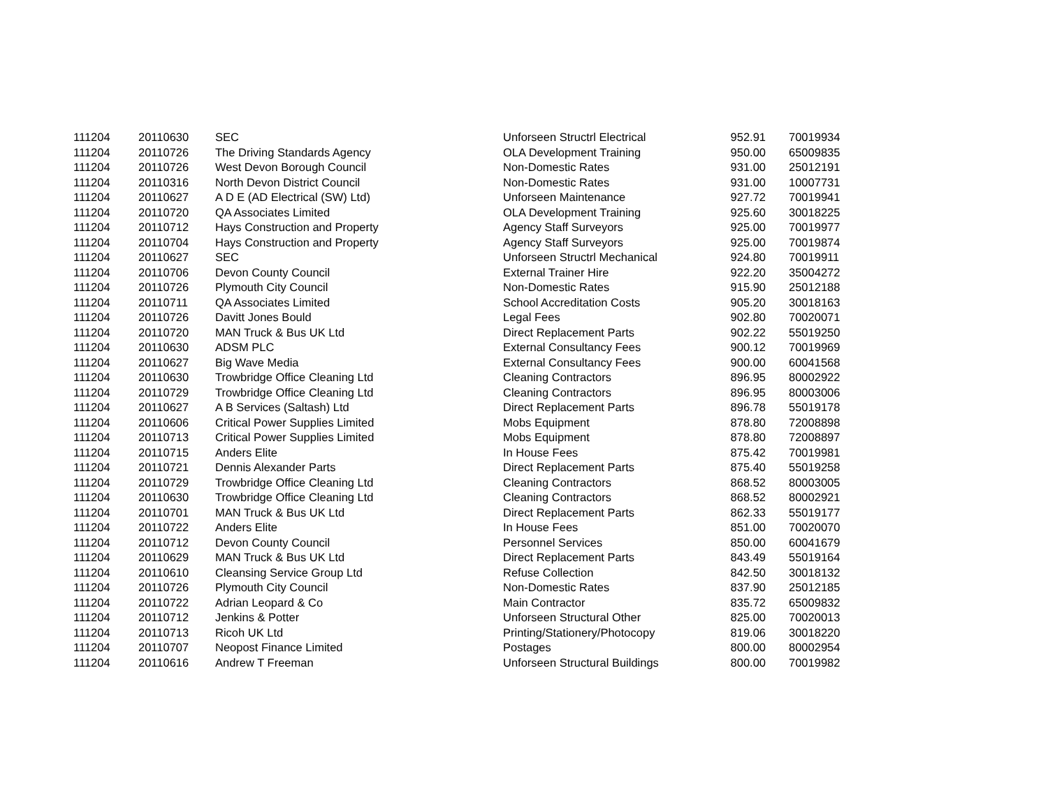| 111204 | 20110630 | SEC | Unforseen Structrl Electrical | 952.91 | 70019934 |
| 111204 | 20110726 | The Driving Standards Agency | OLA Development Training | 950.00 | 65009835 |
| 111204 | 20110726 | West Devon Borough Council | Non-Domestic Rates | 931.00 | 25012191 |
| 111204 | 20110316 | North Devon District Council | Non-Domestic Rates | 931.00 | 10007731 |
| 111204 | 20110627 | A D E (AD Electrical (SW) Ltd) | Unforseen Maintenance | 927.72 | 70019941 |
| 111204 | 20110720 | QA Associates Limited | OLA Development Training | 925.60 | 30018225 |
| 111204 | 20110712 | Hays Construction and Property | Agency Staff Surveyors | 925.00 | 70019977 |
| 111204 | 20110704 | Hays Construction and Property | Agency Staff Surveyors | 925.00 | 70019874 |
| 111204 | 20110627 | SEC | Unforseen Structrl Mechanical | 924.80 | 70019911 |
| 111204 | 20110706 | Devon County Council | External Trainer Hire | 922.20 | 35004272 |
| 111204 | 20110726 | Plymouth City Council | Non-Domestic Rates | 915.90 | 25012188 |
| 111204 | 20110711 | QA Associates Limited | School Accreditation Costs | 905.20 | 30018163 |
| 111204 | 20110726 | Davitt Jones Bould | Legal Fees | 902.80 | 70020071 |
| 111204 | 20110720 | MAN Truck & Bus UK Ltd | Direct Replacement Parts | 902.22 | 55019250 |
| 111204 | 20110630 | ADSM PLC | External Consultancy Fees | 900.12 | 70019969 |
| 111204 | 20110627 | Big Wave Media | External Consultancy Fees | 900.00 | 60041568 |
| 111204 | 20110630 | Trowbridge Office Cleaning Ltd | Cleaning Contractors | 896.95 | 80002922 |
| 111204 | 20110729 | Trowbridge Office Cleaning Ltd | Cleaning Contractors | 896.95 | 80003006 |
| 111204 | 20110627 | A B Services (Saltash) Ltd | Direct Replacement Parts | 896.78 | 55019178 |
| 111204 | 20110606 | Critical Power Supplies Limited | Mobs Equipment | 878.80 | 72008898 |
| 111204 | 20110713 | Critical Power Supplies Limited | Mobs Equipment | 878.80 | 72008897 |
| 111204 | 20110715 | Anders Elite | In House Fees | 875.42 | 70019981 |
| 111204 | 20110721 | Dennis Alexander Parts | Direct Replacement Parts | 875.40 | 55019258 |
| 111204 | 20110729 | Trowbridge Office Cleaning Ltd | Cleaning Contractors | 868.52 | 80003005 |
| 111204 | 20110630 | Trowbridge Office Cleaning Ltd | Cleaning Contractors | 868.52 | 80002921 |
| 111204 | 20110701 | MAN Truck & Bus UK Ltd | Direct Replacement Parts | 862.33 | 55019177 |
| 111204 | 20110722 | Anders Elite | In House Fees | 851.00 | 70020070 |
| 111204 | 20110712 | Devon County Council | Personnel Services | 850.00 | 60041679 |
| 111204 | 20110629 | MAN Truck & Bus UK Ltd | Direct Replacement Parts | 843.49 | 55019164 |
| 111204 | 20110610 | Cleansing Service Group Ltd | Refuse Collection | 842.50 | 30018132 |
| 111204 | 20110726 | Plymouth City Council | Non-Domestic Rates | 837.90 | 25012185 |
| 111204 | 20110722 | Adrian Leopard & Co | Main Contractor | 835.72 | 65009832 |
| 111204 | 20110712 | Jenkins & Potter | Unforseen Structural Other | 825.00 | 70020013 |
| 111204 | 20110713 | Ricoh UK Ltd | Printing/Stationery/Photocopy | 819.06 | 30018220 |
| 111204 | 20110707 | Neopost Finance Limited | Postages | 800.00 | 80002954 |
| 111204 | 20110616 | Andrew T Freeman | Unforseen Structural Buildings | 800.00 | 70019982 |